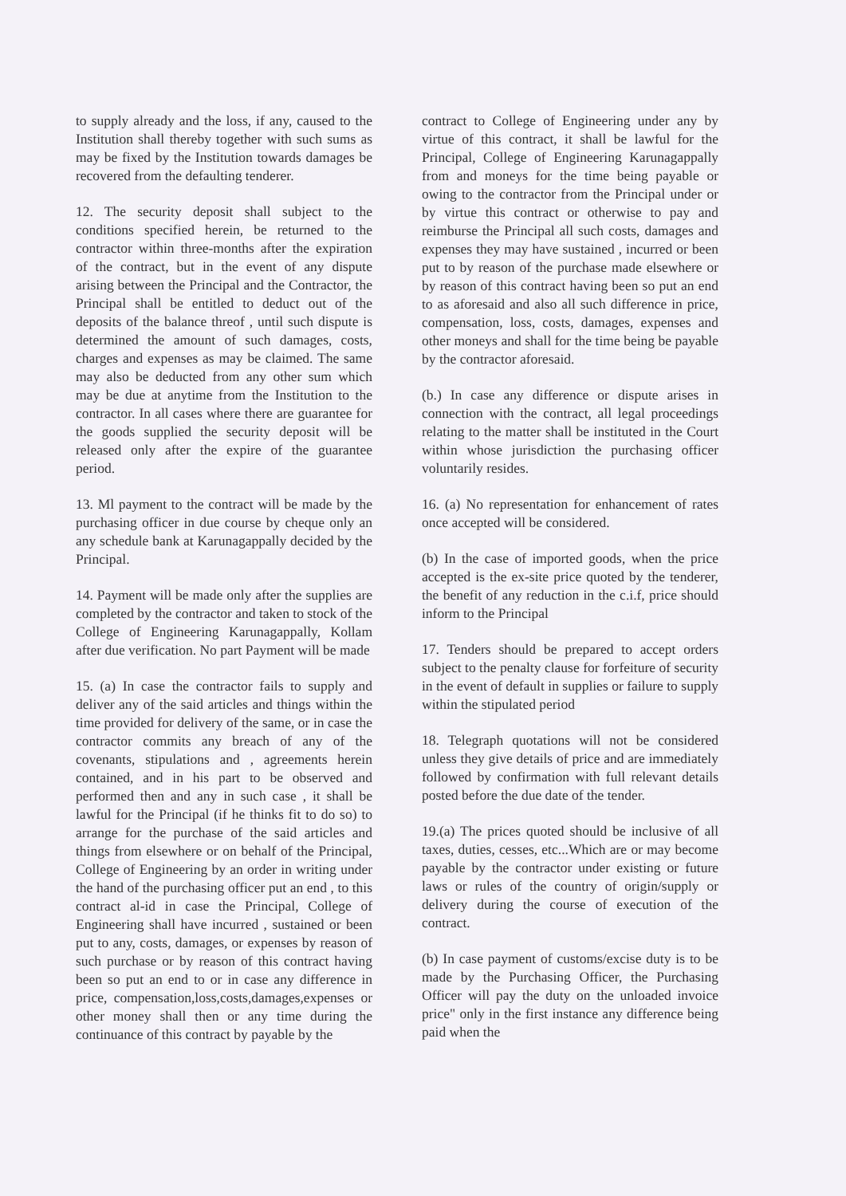to supply already and the loss, if any, caused to the Institution shall thereby together with such sums as may be fixed by the Institution towards damages be recovered from the defaulting tenderer.
12. The security deposit shall subject to the conditions specified herein, be returned to the contractor within three-months after the expiration of the contract, but in the event of any dispute arising between the Principal and the Contractor, the Principal shall be entitled to deduct out of the deposits of the balance threof , until such dispute is determined the amount of such damages, costs, charges and expenses as may be claimed. The same may also be deducted from any other sum which may be due at anytime from the Institution to the contractor. In all cases where there are guarantee for the goods supplied the security deposit will be released only after the expire of the guarantee period.
13. Ml payment to the contract will be made by the purchasing officer in due course by cheque only an any schedule bank at Karunagappally decided by the Principal.
14. Payment will be made only after the supplies are completed by the contractor and taken to stock of the College of Engineering Karunagappally, Kollam after due verification. No part Payment will be made
15. (a) In case the contractor fails to supply and deliver any of the said articles and things within the time provided for delivery of the same, or in case the contractor commits any breach of any of the covenants, stipulations and , agreements herein contained, and in his part to be observed and performed then and any in such case , it shall be lawful for the Principal (if he thinks fit to do so) to arrange for the purchase of the said articles and things from elsewhere or on behalf of the Principal, College of Engineering by an order in writing under the hand of the purchasing officer put an end , to this contract al-id in case the Principal, College of Engineering shall have incurred , sustained or been put to any, costs, damages, or expenses by reason of such purchase or by reason of this contract having been so put an end to or in case any difference in price, compensation,loss,costs,damages,expenses or other money shall then or any time during the continuance of this contract by payable by the
contract to College of Engineering under any by virtue of this contract, it shall be lawful for the Principal, College of Engineering Karunagappally from and moneys for the time being payable or owing to the contractor from the Principal under or by virtue this contract or otherwise to pay and reimburse the Principal all such costs, damages and expenses they may have sustained , incurred or been put to by reason of the purchase made elsewhere or by reason of this contract having been so put an end to as aforesaid and also all such difference in price, compensation, loss, costs, damages, expenses and other moneys and shall for the time being be payable by the contractor aforesaid.
(b.) In case any difference or dispute arises in connection with the contract, all legal proceedings relating to the matter shall be instituted in the Court within whose jurisdiction the purchasing officer voluntarily resides.
16. (a) No representation for enhancement of rates once accepted will be considered.
(b) In the case of imported goods, when the price accepted is the ex-site price quoted by the tenderer, the benefit of any reduction in the c.i.f, price should inform to the Principal
17. Tenders should be prepared to accept orders subject to the penalty clause for forfeiture of security in the event of default in supplies or failure to supply within the stipulated period
18. Telegraph quotations will not be considered unless they give details of price and are immediately followed by confirmation with full relevant details posted before the due date of the tender.
19.(a) The prices quoted should be inclusive of all taxes, duties, cesses, etc...Which are or may become payable by the contractor under existing or future laws or rules of the country of origin/supply or delivery during the course of execution of the contract.
(b) In case payment of customs/excise duty is to be made by the Purchasing Officer, the Purchasing Officer will pay the duty on the unloaded invoice price" only in the first instance any difference being paid when the